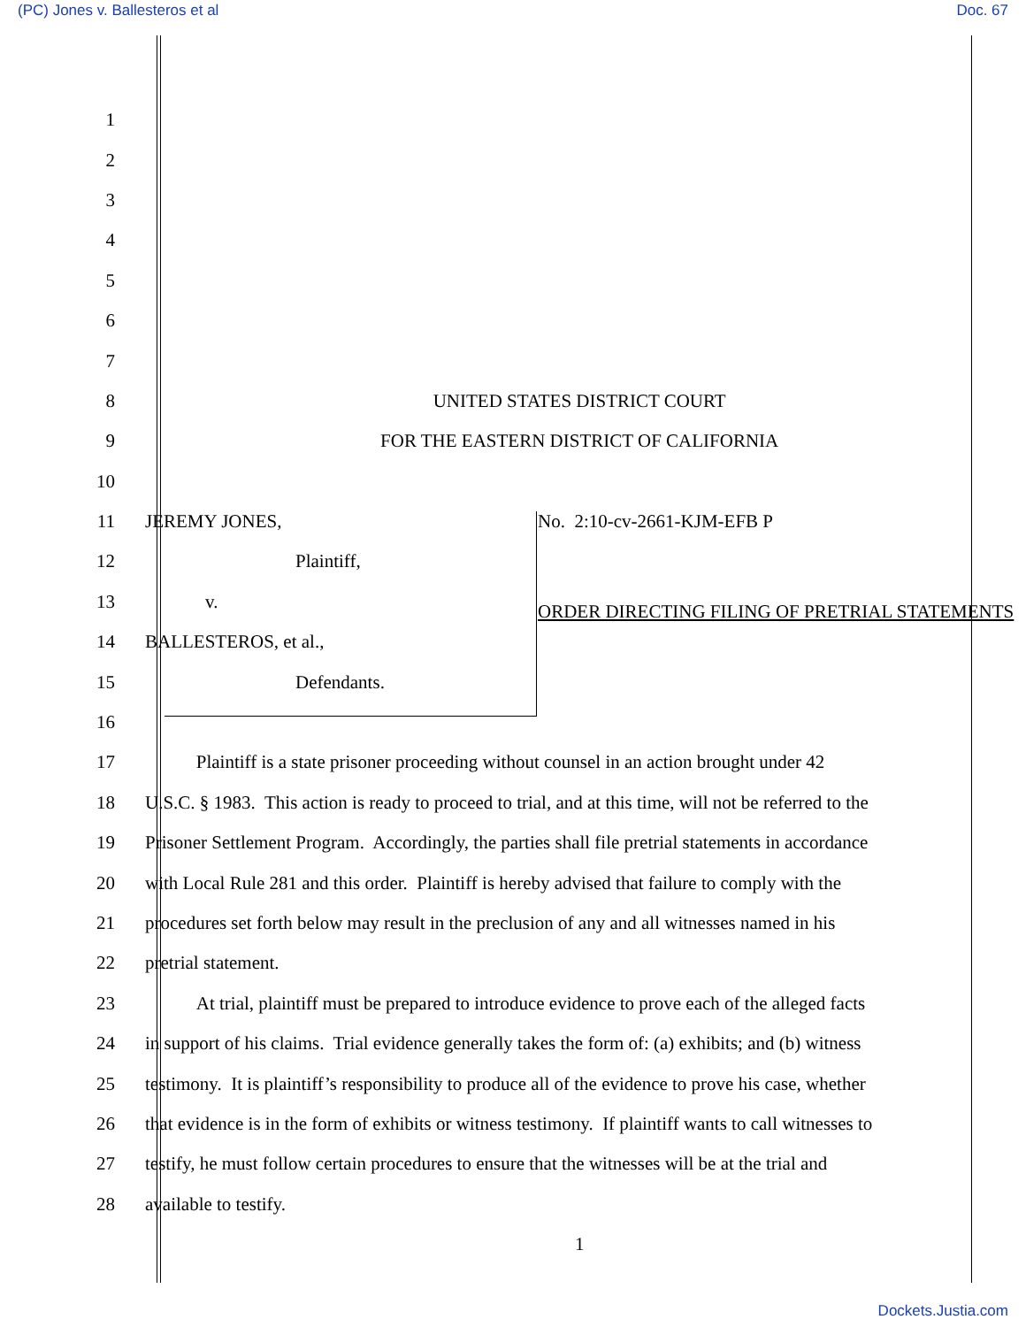(PC) Jones v. Ballesteros et al Doc. 67
1
2
3
4
5
6
7
8 UNITED STATES DISTRICT COURT
9 FOR THE EASTERN DISTRICT OF CALIFORNIA
10
11 JEREMY JONES, No. 2:10-cv-2661-KJM-EFB P
12 Plaintiff,
13 v. ORDER DIRECTING FILING OF PRETRIAL STATEMENTS
14 BALLESTEROS, et al.,
15 Defendants.
16
17 Plaintiff is a state prisoner proceeding without counsel in an action brought under 42
18 U.S.C. § 1983. This action is ready to proceed to trial, and at this time, will not be referred to the
19 Prisoner Settlement Program. Accordingly, the parties shall file pretrial statements in accordance
20 with Local Rule 281 and this order. Plaintiff is hereby advised that failure to comply with the
21 procedures set forth below may result in the preclusion of any and all witnesses named in his
22 pretrial statement.
23 At trial, plaintiff must be prepared to introduce evidence to prove each of the alleged facts
24 in support of his claims. Trial evidence generally takes the form of: (a) exhibits; and (b) witness
25 testimony. It is plaintiff’s responsibility to produce all of the evidence to prove his case, whether
26 that evidence is in the form of exhibits or witness testimony. If plaintiff wants to call witnesses to
27 testify, he must follow certain procedures to ensure that the witnesses will be at the trial and
28 available to testify.
1
Dockets.Justia.com